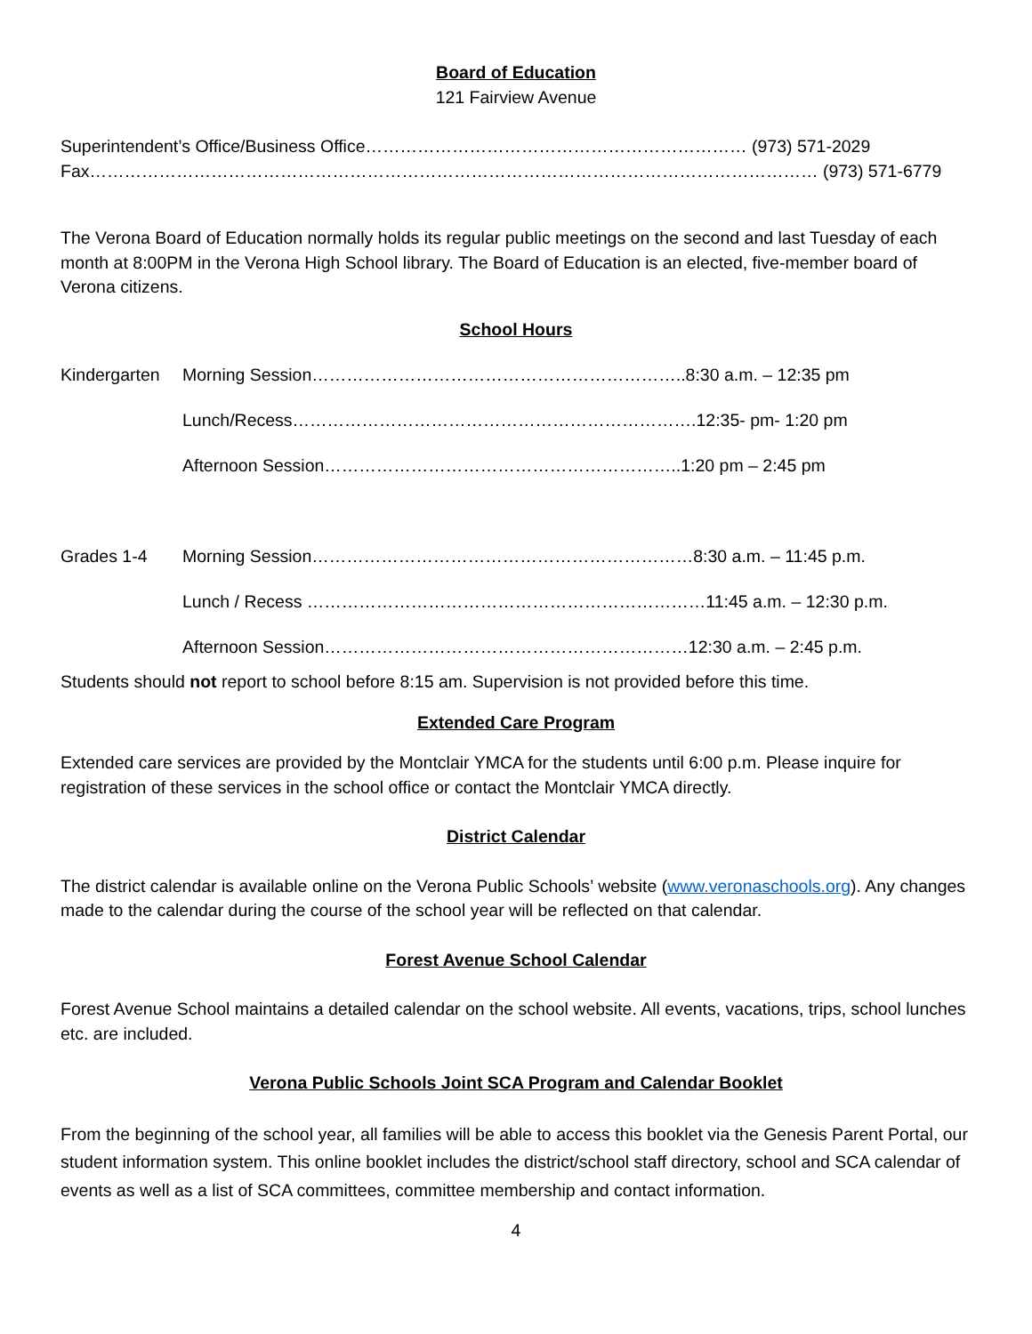Board of Education
121 Fairview Avenue
Superintendent’s Office/Business Office………………………………………………………… (973) 571-2029
Fax……………………………………………………………………………………………………………… (973) 571-6779
The Verona Board of Education normally holds its regular public meetings on the second and last Tuesday of each month at 8:00PM in the Verona High School library. The Board of Education is an elected, five-member board of Verona citizens.
School Hours
Kindergarten Morning Session………………………………………………………..8:30 a.m. – 12:35 pm
Lunch/Recess…………………………………………………………….12:35- pm- 1:20 pm
Afternoon Session……………………………………………………..1:20 pm – 2:45 pm
Grades 1-4 Morning Session…………………………………………………………8:30 a.m. – 11:45 p.m.
Lunch / Recess ……………………………………………………………11:45 a.m. – 12:30 p.m.
Afternoon Session………………………………………………………12:30 a.m. – 2:45 p.m.
Students should not report to school before 8:15 am. Supervision is not provided before this time.
Extended Care Program
Extended care services are provided by the Montclair YMCA for the students until 6:00 p.m. Please inquire for registration of these services in the school office or contact the Montclair YMCA directly.
District Calendar
The district calendar is available online on the Verona Public Schools’ website (www.veronaschools.org). Any changes made to the calendar during the course of the school year will be reflected on that calendar.
Forest Avenue School Calendar
Forest Avenue School maintains a detailed calendar on the school website. All events, vacations, trips, school lunches etc. are included.
Verona Public Schools Joint SCA Program and Calendar Booklet
From the beginning of the school year, all families will be able to access this booklet via the Genesis Parent Portal, our student information system. This online booklet includes the district/school staff directory, school and SCA calendar of events as well as a list of SCA committees, committee membership and contact information.
4